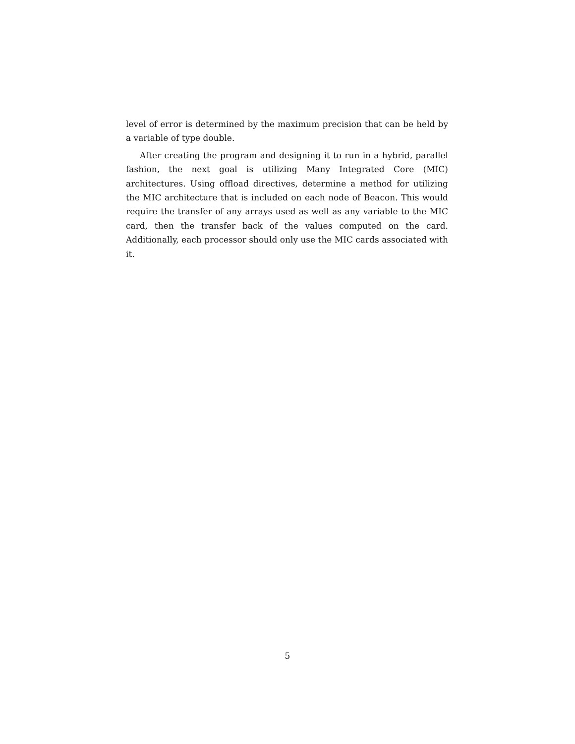level of error is determined by the maximum precision that can be held by a variable of type double.
After creating the program and designing it to run in a hybrid, parallel fashion, the next goal is utilizing Many Integrated Core (MIC) architectures. Using offload directives, determine a method for utilizing the MIC architecture that is included on each node of Beacon. This would require the transfer of any arrays used as well as any variable to the MIC card, then the transfer back of the values computed on the card. Additionally, each processor should only use the MIC cards associated with it.
5